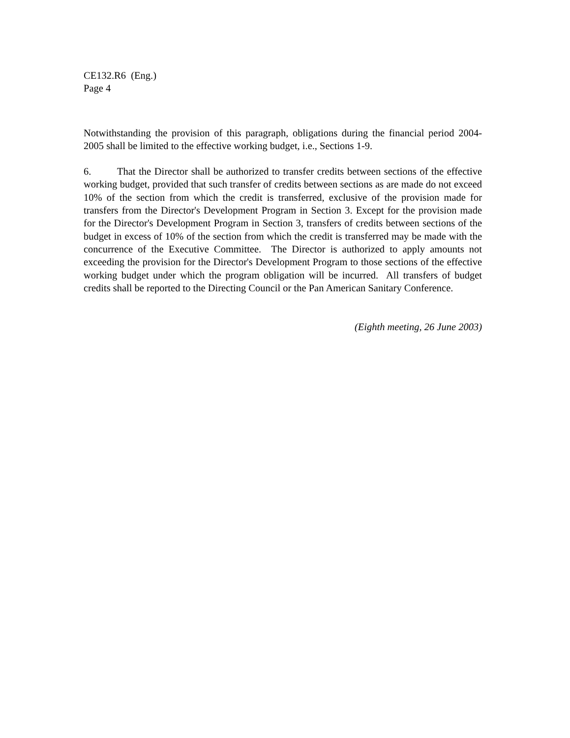CE132.R6 (Eng.)
Page 4
Notwithstanding the provision of this paragraph, obligations during the financial period 2004-2005 shall be limited to the effective working budget, i.e., Sections 1-9.
6. That the Director shall be authorized to transfer credits between sections of the effective working budget, provided that such transfer of credits between sections as are made do not exceed 10% of the section from which the credit is transferred, exclusive of the provision made for transfers from the Director's Development Program in Section 3. Except for the provision made for the Director's Development Program in Section 3, transfers of credits between sections of the budget in excess of 10% of the section from which the credit is transferred may be made with the concurrence of the Executive Committee. The Director is authorized to apply amounts not exceeding the provision for the Director's Development Program to those sections of the effective working budget under which the program obligation will be incurred. All transfers of budget credits shall be reported to the Directing Council or the Pan American Sanitary Conference.
(Eighth meeting, 26 June 2003)